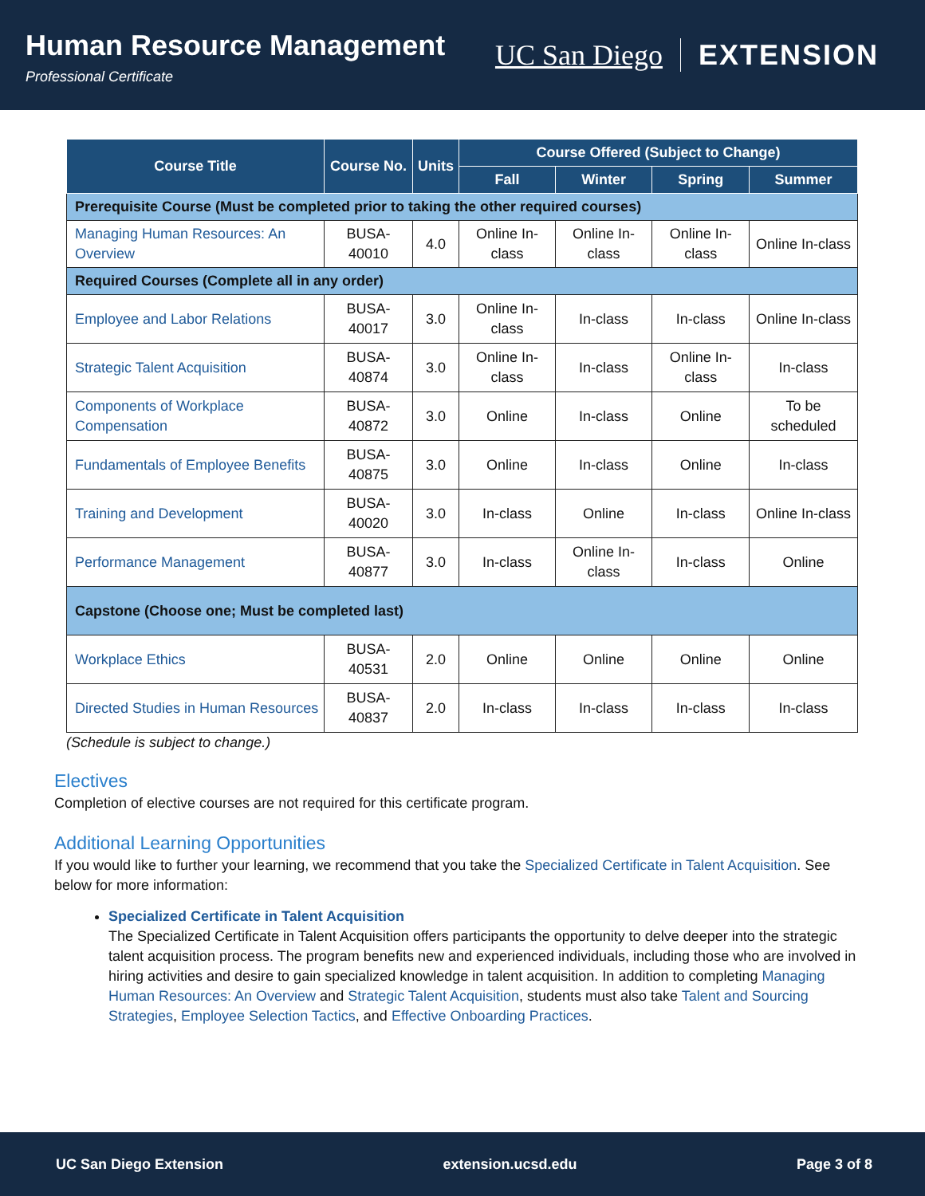Human Resource Management
Professional Certificate
UC San Diego EXTENSION
| Course Title | Course No. | Units | Course Offered (Subject to Change) | | | |
| --- | --- | --- | --- | --- | --- | --- |
| | | | Fall | Winter | Spring | Summer |
| Prerequisite Course (Must be completed prior to taking the other required courses) | | | | | | |
| Managing Human Resources: An Overview | BUSA-40010 | 4.0 | Online In-class | Online In-class | Online In-class | Online In-class |
| Required Courses (Complete all in any order) | | | | | | |
| Employee and Labor Relations | BUSA-40017 | 3.0 | Online In-class | In-class | In-class | Online In-class |
| Strategic Talent Acquisition | BUSA-40874 | 3.0 | Online In-class | In-class | Online In-class | In-class |
| Components of Workplace Compensation | BUSA-40872 | 3.0 | Online | In-class | Online | To be scheduled |
| Fundamentals of Employee Benefits | BUSA-40875 | 3.0 | Online | In-class | Online | In-class |
| Training and Development | BUSA-40020 | 3.0 | In-class | Online | In-class | Online In-class |
| Performance Management | BUSA-40877 | 3.0 | In-class | Online In-class | In-class | Online |
| Capstone (Choose one; Must be completed last) | | | | | | |
| Workplace Ethics | BUSA-40531 | 2.0 | Online | Online | Online | Online |
| Directed Studies in Human Resources | BUSA-40837 | 2.0 | In-class | In-class | In-class | In-class |
(Schedule is subject to change.)
Electives
Completion of elective courses are not required for this certificate program.
Additional Learning Opportunities
If you would like to further your learning, we recommend that you take the Specialized Certificate in Talent Acquisition. See below for more information:
Specialized Certificate in Talent Acquisition
The Specialized Certificate in Talent Acquisition offers participants the opportunity to delve deeper into the strategic talent acquisition process. The program benefits new and experienced individuals, including those who are involved in hiring activities and desire to gain specialized knowledge in talent acquisition. In addition to completing Managing Human Resources: An Overview and Strategic Talent Acquisition, students must also take Talent and Sourcing Strategies, Employee Selection Tactics, and Effective Onboarding Practices.
UC San Diego Extension extension.ucsd.edu Page 3 of 8